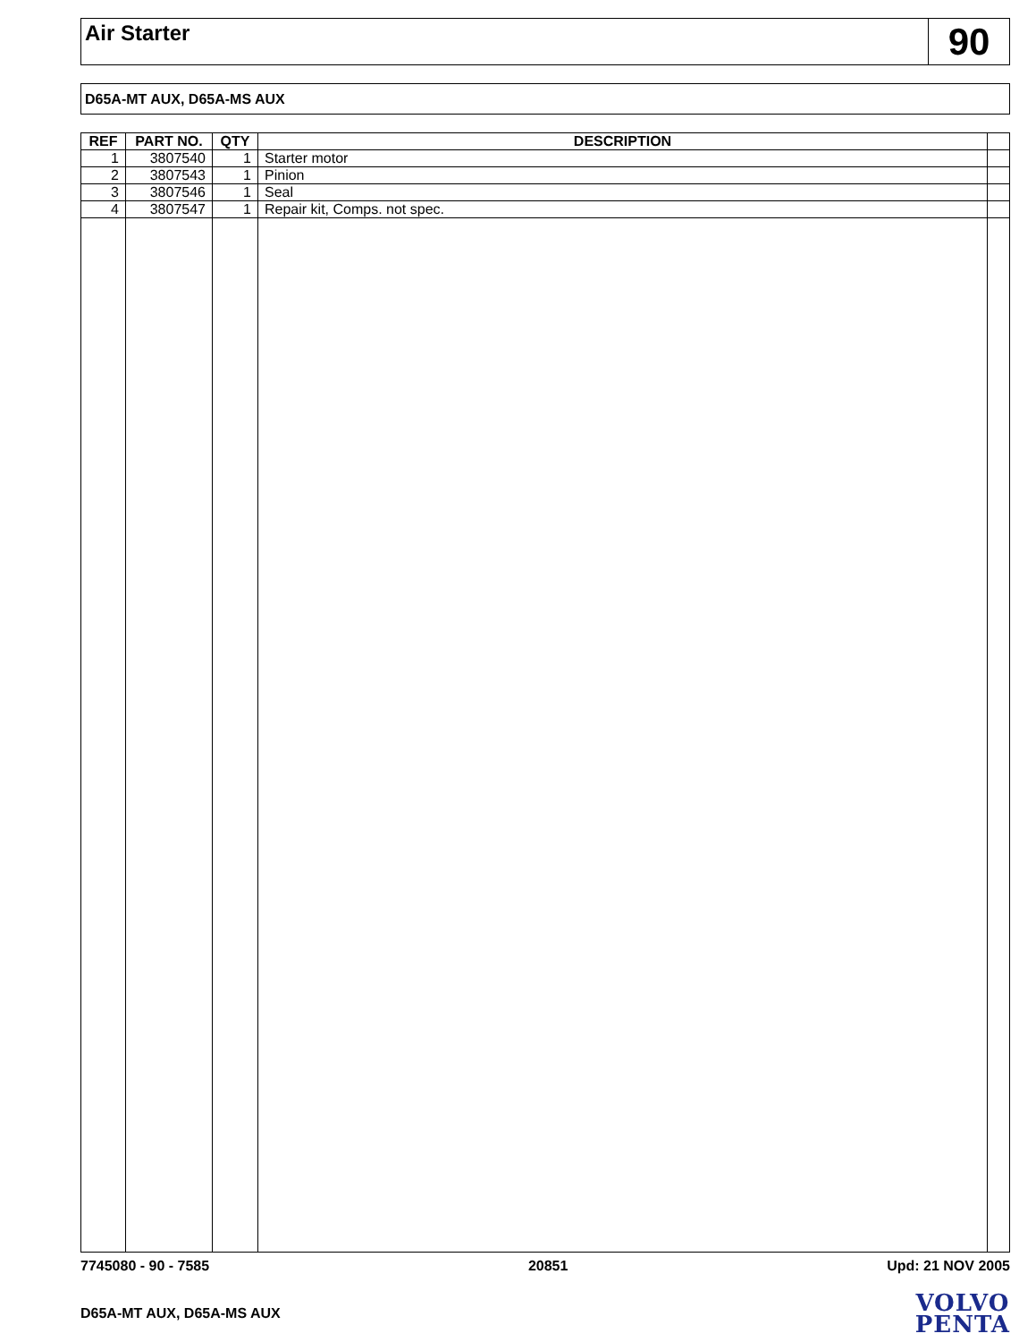Air Starter
90
D65A-MT AUX, D65A-MS AUX
| REF | PART NO. | QTY | DESCRIPTION | |
| --- | --- | --- | --- | --- |
| 1 | 3807540 | 1 | Starter motor | |
| 2 | 3807543 | 1 | Pinion | |
| 3 | 3807546 | 1 | Seal | |
| 4 | 3807547 | 1 | Repair kit, Comps. not spec. | |
7745080 - 90 - 7585 20851 Upd: 21 NOV 2005
D65A-MT AUX, D65A-MS AUX
VOLVO
PENTA